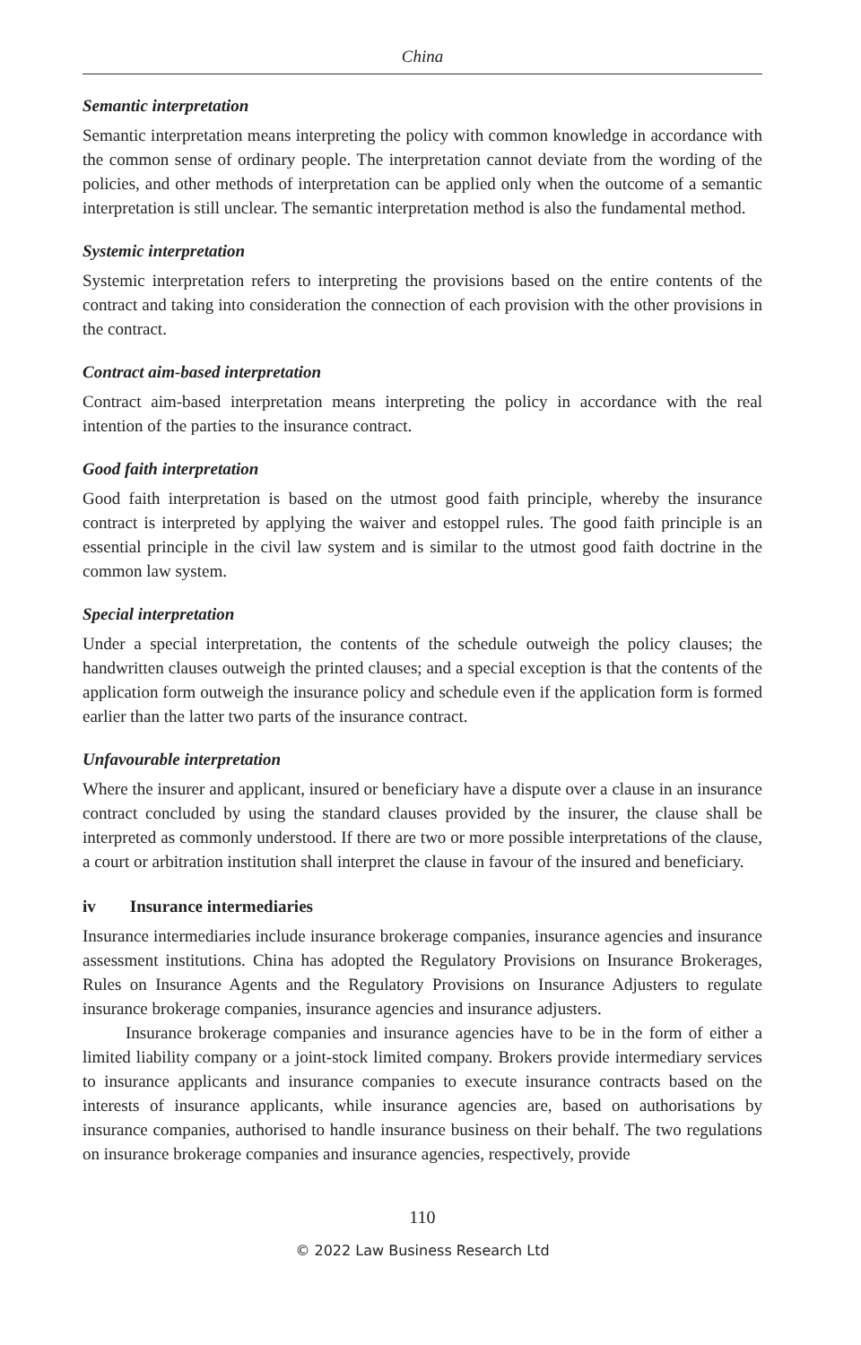China
Semantic interpretation
Semantic interpretation means interpreting the policy with common knowledge in accordance with the common sense of ordinary people. The interpretation cannot deviate from the wording of the policies, and other methods of interpretation can be applied only when the outcome of a semantic interpretation is still unclear. The semantic interpretation method is also the fundamental method.
Systemic interpretation
Systemic interpretation refers to interpreting the provisions based on the entire contents of the contract and taking into consideration the connection of each provision with the other provisions in the contract.
Contract aim-based interpretation
Contract aim-based interpretation means interpreting the policy in accordance with the real intention of the parties to the insurance contract.
Good faith interpretation
Good faith interpretation is based on the utmost good faith principle, whereby the insurance contract is interpreted by applying the waiver and estoppel rules. The good faith principle is an essential principle in the civil law system and is similar to the utmost good faith doctrine in the common law system.
Special interpretation
Under a special interpretation, the contents of the schedule outweigh the policy clauses; the handwritten clauses outweigh the printed clauses; and a special exception is that the contents of the application form outweigh the insurance policy and schedule even if the application form is formed earlier than the latter two parts of the insurance contract.
Unfavourable interpretation
Where the insurer and applicant, insured or beneficiary have a dispute over a clause in an insurance contract concluded by using the standard clauses provided by the insurer, the clause shall be interpreted as commonly understood. If there are two or more possible interpretations of the clause, a court or arbitration institution shall interpret the clause in favour of the insured and beneficiary.
iv Insurance intermediaries
Insurance intermediaries include insurance brokerage companies, insurance agencies and insurance assessment institutions. China has adopted the Regulatory Provisions on Insurance Brokerages, Rules on Insurance Agents and the Regulatory Provisions on Insurance Adjusters to regulate insurance brokerage companies, insurance agencies and insurance adjusters.
Insurance brokerage companies and insurance agencies have to be in the form of either a limited liability company or a joint-stock limited company. Brokers provide intermediary services to insurance applicants and insurance companies to execute insurance contracts based on the interests of insurance applicants, while insurance agencies are, based on authorisations by insurance companies, authorised to handle insurance business on their behalf. The two regulations on insurance brokerage companies and insurance agencies, respectively, provide
110
© 2022 Law Business Research Ltd